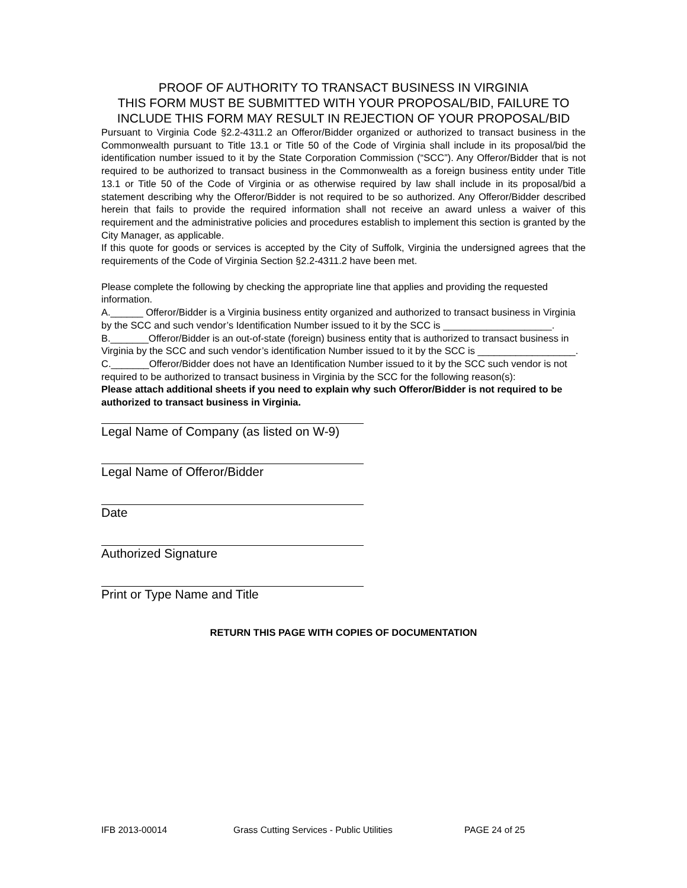PROOF OF AUTHORITY TO TRANSACT BUSINESS IN VIRGINIA
THIS FORM MUST BE SUBMITTED WITH YOUR PROPOSAL/BID, FAILURE TO INCLUDE THIS FORM MAY RESULT IN REJECTION OF YOUR PROPOSAL/BID
Pursuant to Virginia Code §2.2-4311.2 an Offeror/Bidder organized or authorized to transact business in the Commonwealth pursuant to Title 13.1 or Title 50 of the Code of Virginia shall include in its proposal/bid the identification number issued to it by the State Corporation Commission (“SCC”). Any Offeror/Bidder that is not required to be authorized to transact business in the Commonwealth as a foreign business entity under Title 13.1 or Title 50 of the Code of Virginia or as otherwise required by law shall include in its proposal/bid a statement describing why the Offeror/Bidder is not required to be so authorized. Any Offeror/Bidder described herein that fails to provide the required information shall not receive an award unless a waiver of this requirement and the administrative policies and procedures establish to implement this section is granted by the City Manager, as applicable.
If this quote for goods or services is accepted by the City of Suffolk, Virginia the undersigned agrees that the requirements of the Code of Virginia Section §2.2-4311.2 have been met.
Please complete the following by checking the appropriate line that applies and providing the requested information.
A.______ Offeror/Bidder is a Virginia business entity organized and authorized to transact business in Virginia by the SCC and such vendor’s Identification Number issued to it by the SCC is ____________________.
B._______Offeror/Bidder is an out-of-state (foreign) business entity that is authorized to transact business in Virginia by the SCC and such vendor’s identification Number issued to it by the SCC is __________________.
C._______Offeror/Bidder does not have an Identification Number issued to it by the SCC such vendor is not required to be authorized to transact business in Virginia by the SCC for the following reason(s):
Please attach additional sheets if you need to explain why such Offeror/Bidder is not required to be authorized to transact business in Virginia.
Legal Name of Company (as listed on W-9)
Legal Name of Offeror/Bidder
Date
Authorized Signature
Print or Type Name and Title
RETURN THIS PAGE WITH COPIES OF DOCUMENTATION
IFB 2013-00014 Grass Cutting Services - Public Utilities PAGE 24 of 25